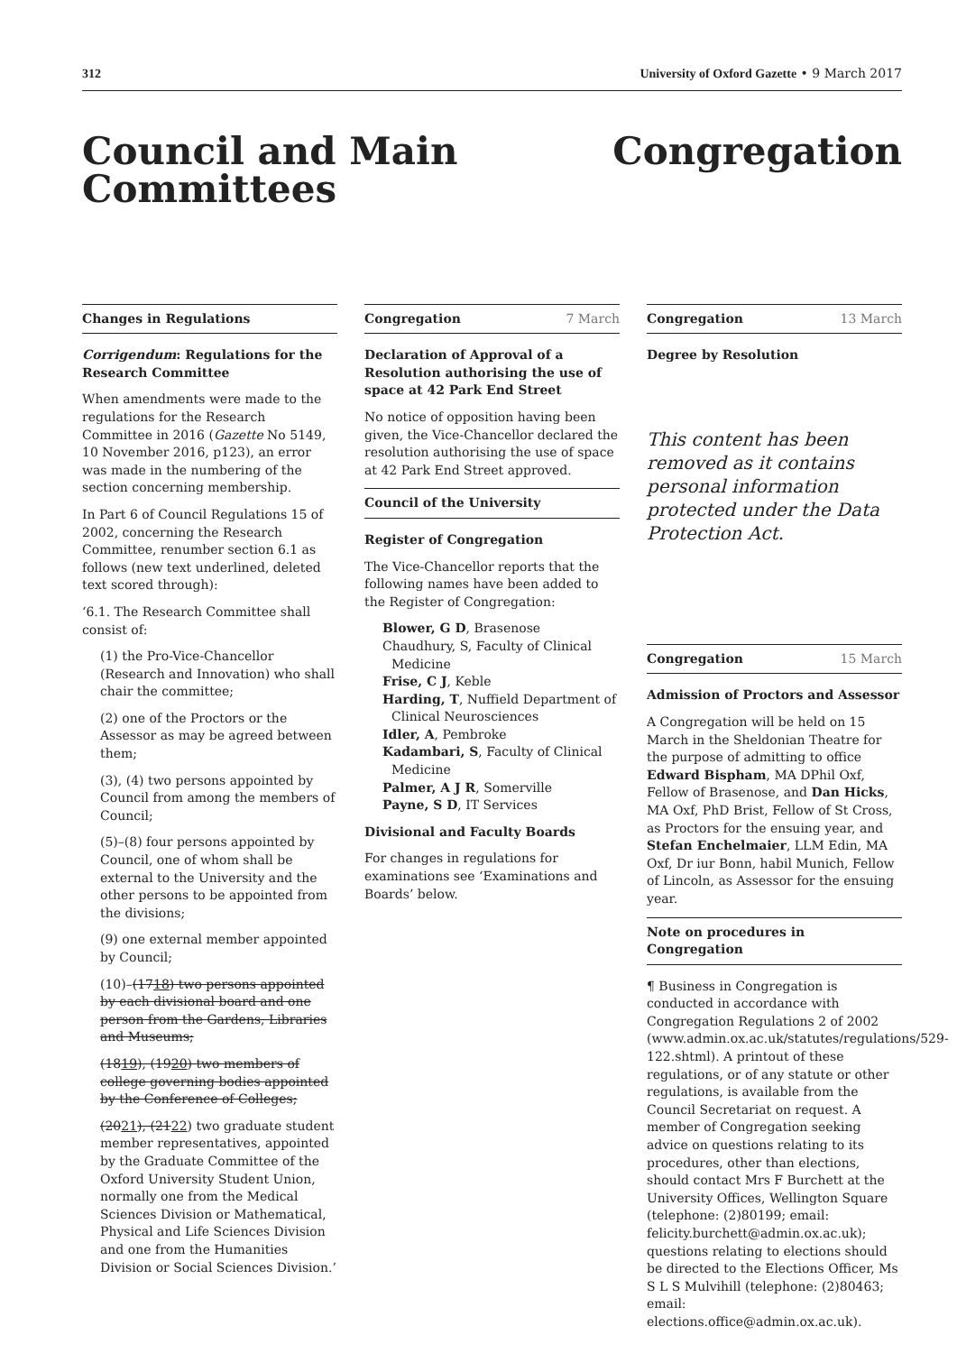312 University of Oxford Gazette • 9 March 2017
Council and Main
Committees
Congregation
Changes in Regulations
Corrigendum: Regulations for the Research Committee
When amendments were made to the regulations for the Research Committee in 2016 (Gazette No 5149, 10 November 2016, p123), an error was made in the numbering of the section concerning membership.
In Part 6 of Council Regulations 15 of 2002, concerning the Research Committee, renumber section 6.1 as follows (new text underlined, deleted text scored through):
‘6.1. The Research Committee shall consist of:
(1) the Pro-Vice-Chancellor (Research and Innovation) who shall chair the committee;
(2) one of the Proctors or the Assessor as may be agreed between them;
(3), (4) two persons appointed by Council from among the members of Council;
(5)–(8) four persons appointed by Council, one of whom shall be external to the University and the other persons to be appointed from the divisions;
(9) one external member appointed by Council;
(10)–(1718) two persons appointed by each divisional board and one person from the Gardens, Libraries and Museums;
(1819), (1920) two members of college governing bodies appointed by the Conference of Colleges;
(2021), (2122) two graduate student member representatives, appointed by the Graduate Committee of the Oxford University Student Union, normally one from the Medical Sciences Division or Mathematical, Physical and Life Sciences Division and one from the Humanities Division or Social Sciences Division.’
Congregation 7 March
Declaration of Approval of a Resolution authorising the use of space at 42 Park End Street
No notice of opposition having been given, the Vice-Chancellor declared the resolution authorising the use of space at 42 Park End Street approved.
Council of the University
Register of Congregation
The Vice-Chancellor reports that the following names have been added to the Register of Congregation:
Blower, G D, Brasenose
Chaudhury, S, Faculty of Clinical Medicine
Frise, C J, Keble
Harding, T, Nuffield Department of Clinical Neurosciences
Idler, A, Pembroke
Kadambari, S, Faculty of Clinical Medicine
Palmer, A J R, Somerville
Payne, S D, IT Services
Divisional and Faculty Boards
For changes in regulations for examinations see ‘Examinations and Boards’ below.
Congregation 13 March
Degree by Resolution
This content has been removed as it contains personal information protected under the Data Protection Act.
Congregation 15 March
Admission of Proctors and Assessor
A Congregation will be held on 15 March in the Sheldonian Theatre for the purpose of admitting to office Edward Bispham, MA DPhil Oxf, Fellow of Brasenose, and Dan Hicks, MA Oxf, PhD Brist, Fellow of St Cross, as Proctors for the ensuing year, and Stefan Enchelmaier, LLM Edin, MA Oxf, Dr iur Bonn, habil Munich, Fellow of Lincoln, as Assessor for the ensuing year.
Note on procedures in Congregation
¶ Business in Congregation is conducted in accordance with Congregation Regulations 2 of 2002 (www.admin.ox.ac.uk/statutes/regulations/529-122.shtml). A printout of these regulations, or of any statute or other regulations, is available from the Council Secretariat on request. A member of Congregation seeking advice on questions relating to its procedures, other than elections, should contact Mrs F Burchett at the University Offices, Wellington Square (telephone: (2)80199; email: felicity.burchett@admin.ox.ac.uk); questions relating to elections should be directed to the Elections Officer, Ms S L S Mulvihill (telephone: (2)80463; email: elections.office@admin.ox.ac.uk).